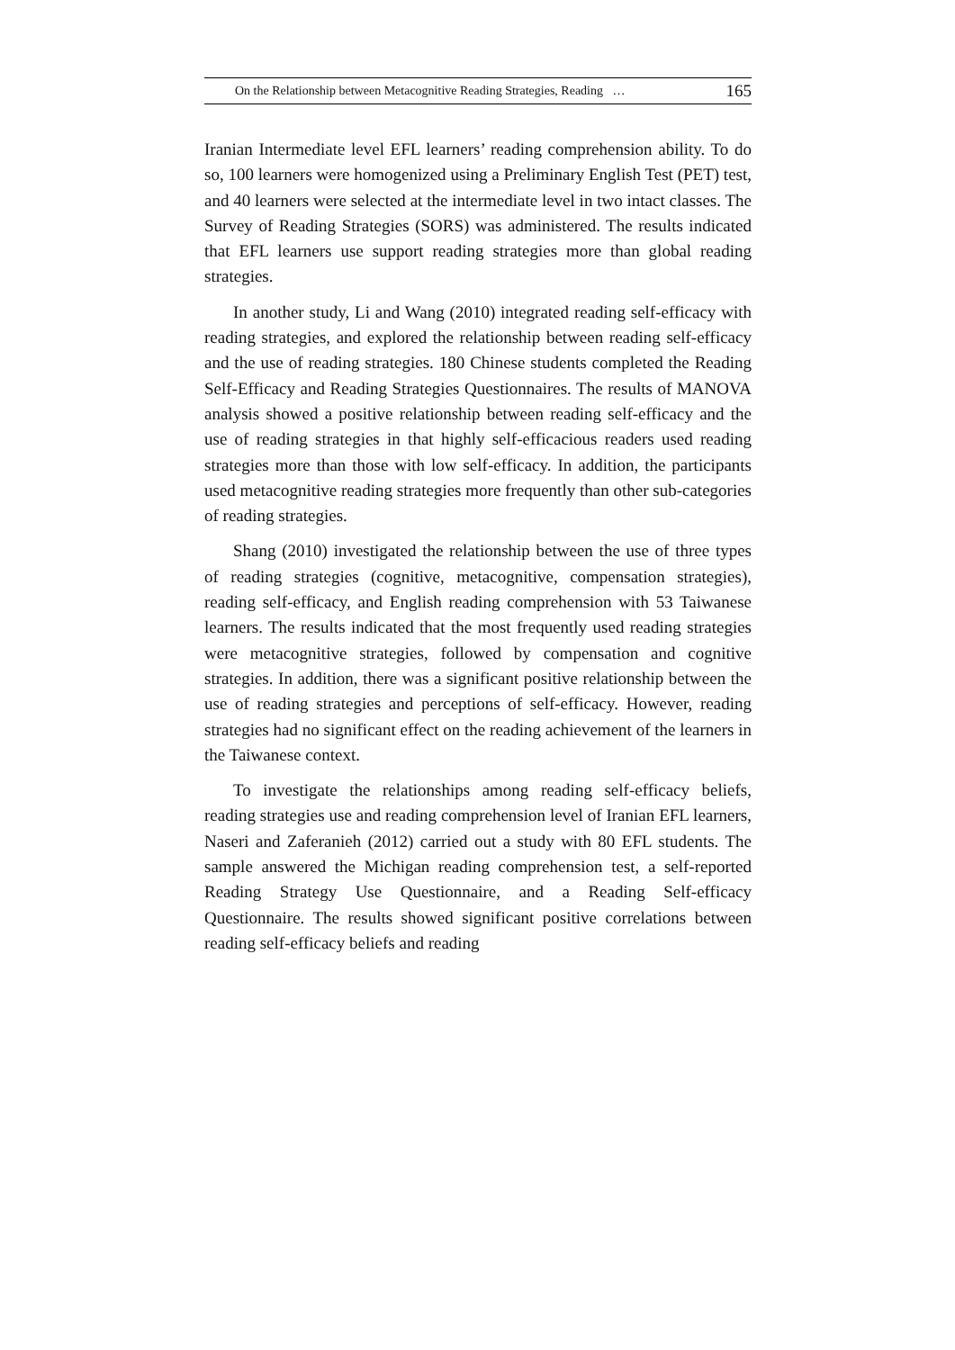On the Relationship between Metacognitive Reading Strategies, Reading … 165
Iranian Intermediate level EFL learners’ reading comprehension ability. To do so, 100 learners were homogenized using a Preliminary English Test (PET) test, and 40 learners were selected at the intermediate level in two intact classes. The Survey of Reading Strategies (SORS) was administered. The results indicated that EFL learners use support reading strategies more than global reading strategies.
In another study, Li and Wang (2010) integrated reading self-efficacy with reading strategies, and explored the relationship between reading self-efficacy and the use of reading strategies. 180 Chinese students completed the Reading Self-Efficacy and Reading Strategies Questionnaires. The results of MANOVA analysis showed a positive relationship between reading self-efficacy and the use of reading strategies in that highly self-efficacious readers used reading strategies more than those with low self-efficacy. In addition, the participants used metacognitive reading strategies more frequently than other sub-categories of reading strategies.
Shang (2010) investigated the relationship between the use of three types of reading strategies (cognitive, metacognitive, compensation strategies), reading self-efficacy, and English reading comprehension with 53 Taiwanese learners. The results indicated that the most frequently used reading strategies were metacognitive strategies, followed by compensation and cognitive strategies. In addition, there was a significant positive relationship between the use of reading strategies and perceptions of self-efficacy. However, reading strategies had no significant effect on the reading achievement of the learners in the Taiwanese context.
To investigate the relationships among reading self-efficacy beliefs, reading strategies use and reading comprehension level of Iranian EFL learners, Naseri and Zaferanieh (2012) carried out a study with 80 EFL students. The sample answered the Michigan reading comprehension test, a self-reported Reading Strategy Use Questionnaire, and a Reading Self-efficacy Questionnaire. The results showed significant positive correlations between reading self-efficacy beliefs and reading